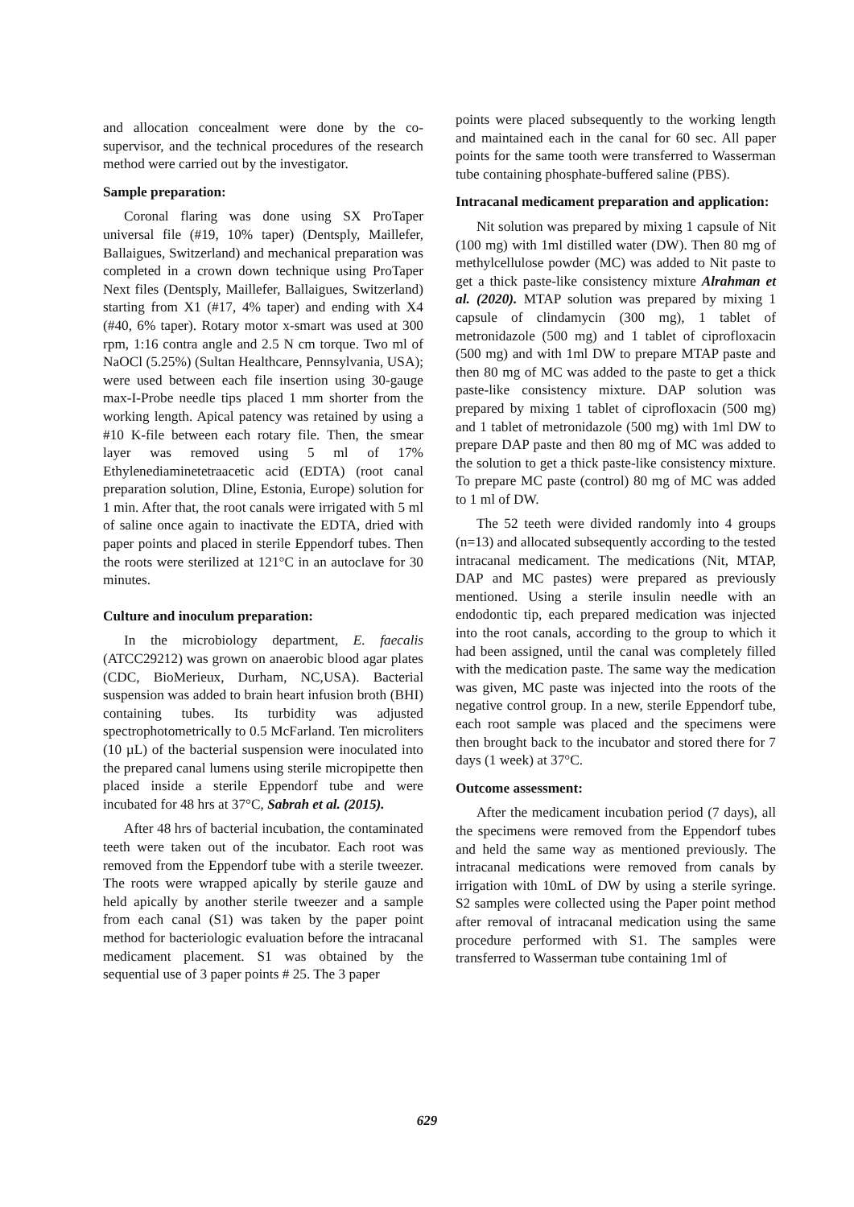and allocation concealment were done by the co-supervisor, and the technical procedures of the research method were carried out by the investigator.
Sample preparation:
Coronal flaring was done using SX ProTaper universal file (#19, 10% taper) (Dentsply, Maillefer, Ballaigues, Switzerland) and mechanical preparation was completed in a crown down technique using ProTaper Next files (Dentsply, Maillefer, Ballaigues, Switzerland) starting from X1 (#17, 4% taper) and ending with X4 (#40, 6% taper). Rotary motor x-smart was used at 300 rpm, 1:16 contra angle and 2.5 N cm torque. Two ml of NaOCl (5.25%) (Sultan Healthcare, Pennsylvania, USA); were used between each file insertion using 30-gauge max-I-Probe needle tips placed 1 mm shorter from the working length. Apical patency was retained by using a #10 K-file between each rotary file. Then, the smear layer was removed using 5 ml of 17% Ethylenediaminetetraacetic acid (EDTA) (root canal preparation solution, Dline, Estonia, Europe) solution for 1 min. After that, the root canals were irrigated with 5 ml of saline once again to inactivate the EDTA, dried with paper points and placed in sterile Eppendorf tubes. Then the roots were sterilized at 121°C in an autoclave for 30 minutes.
Culture and inoculum preparation:
In the microbiology department, E. faecalis (ATCC29212) was grown on anaerobic blood agar plates (CDC, BioMerieux, Durham, NC,USA). Bacterial suspension was added to brain heart infusion broth (BHI) containing tubes. Its turbidity was adjusted spectrophotometrically to 0.5 McFarland. Ten microliters (10 µL) of the bacterial suspension were inoculated into the prepared canal lumens using sterile micropipette then placed inside a sterile Eppendorf tube and were incubated for 48 hrs at 37°C, Sabrah et al. (2015).
After 48 hrs of bacterial incubation, the contaminated teeth were taken out of the incubator. Each root was removed from the Eppendorf tube with a sterile tweezer. The roots were wrapped apically by sterile gauze and held apically by another sterile tweezer and a sample from each canal (S1) was taken by the paper point method for bacteriologic evaluation before the intracanal medicament placement. S1 was obtained by the sequential use of 3 paper points # 25. The 3 paper
points were placed subsequently to the working length and maintained each in the canal for 60 sec. All paper points for the same tooth were transferred to Wasserman tube containing phosphate-buffered saline (PBS).
Intracanal medicament preparation and application:
Nit solution was prepared by mixing 1 capsule of Nit (100 mg) with 1ml distilled water (DW). Then 80 mg of methylcellulose powder (MC) was added to Nit paste to get a thick paste-like consistency mixture Alrahman et al. (2020). MTAP solution was prepared by mixing 1 capsule of clindamycin (300 mg), 1 tablet of metronidazole (500 mg) and 1 tablet of ciprofloxacin (500 mg) and with 1ml DW to prepare MTAP paste and then 80 mg of MC was added to the paste to get a thick paste-like consistency mixture. DAP solution was prepared by mixing 1 tablet of ciprofloxacin (500 mg) and 1 tablet of metronidazole (500 mg) with 1ml DW to prepare DAP paste and then 80 mg of MC was added to the solution to get a thick paste-like consistency mixture. To prepare MC paste (control) 80 mg of MC was added to 1 ml of DW.
The 52 teeth were divided randomly into 4 groups (n=13) and allocated subsequently according to the tested intracanal medicament. The medications (Nit, MTAP, DAP and MC pastes) were prepared as previously mentioned. Using a sterile insulin needle with an endodontic tip, each prepared medication was injected into the root canals, according to the group to which it had been assigned, until the canal was completely filled with the medication paste. The same way the medication was given, MC paste was injected into the roots of the negative control group. In a new, sterile Eppendorf tube, each root sample was placed and the specimens were then brought back to the incubator and stored there for 7 days (1 week) at 37°C.
Outcome assessment:
After the medicament incubation period (7 days), all the specimens were removed from the Eppendorf tubes and held the same way as mentioned previously. The intracanal medications were removed from canals by irrigation with 10mL of DW by using a sterile syringe. S2 samples were collected using the Paper point method after removal of intracanal medication using the same procedure performed with S1. The samples were transferred to Wasserman tube containing 1ml of
629